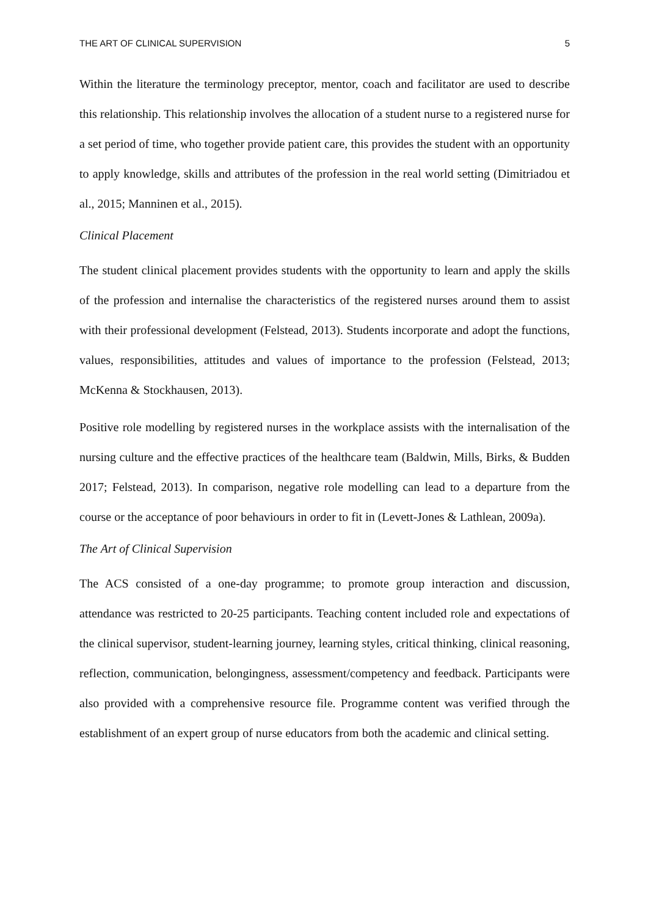THE ART OF CLINICAL SUPERVISION 5
Within the literature the terminology preceptor, mentor, coach and facilitator are used to describe this relationship. This relationship involves the allocation of a student nurse to a registered nurse for a set period of time, who together provide patient care, this provides the student with an opportunity to apply knowledge, skills and attributes of the profession in the real world setting (Dimitriadou et al., 2015; Manninen et al., 2015).
Clinical Placement
The student clinical placement provides students with the opportunity to learn and apply the skills of the profession and internalise the characteristics of the registered nurses around them to assist with their professional development (Felstead, 2013). Students incorporate and adopt the functions, values, responsibilities, attitudes and values of importance to the profession (Felstead, 2013; McKenna & Stockhausen, 2013).
Positive role modelling by registered nurses in the workplace assists with the internalisation of the nursing culture and the effective practices of the healthcare team (Baldwin, Mills, Birks, & Budden 2017; Felstead, 2013). In comparison, negative role modelling can lead to a departure from the course or the acceptance of poor behaviours in order to fit in (Levett-Jones & Lathlean, 2009a).
The Art of Clinical Supervision
The ACS consisted of a one-day programme; to promote group interaction and discussion, attendance was restricted to 20-25 participants. Teaching content included role and expectations of the clinical supervisor, student-learning journey, learning styles, critical thinking, clinical reasoning, reflection, communication, belongingness, assessment/competency and feedback. Participants were also provided with a comprehensive resource file. Programme content was verified through the establishment of an expert group of nurse educators from both the academic and clinical setting.